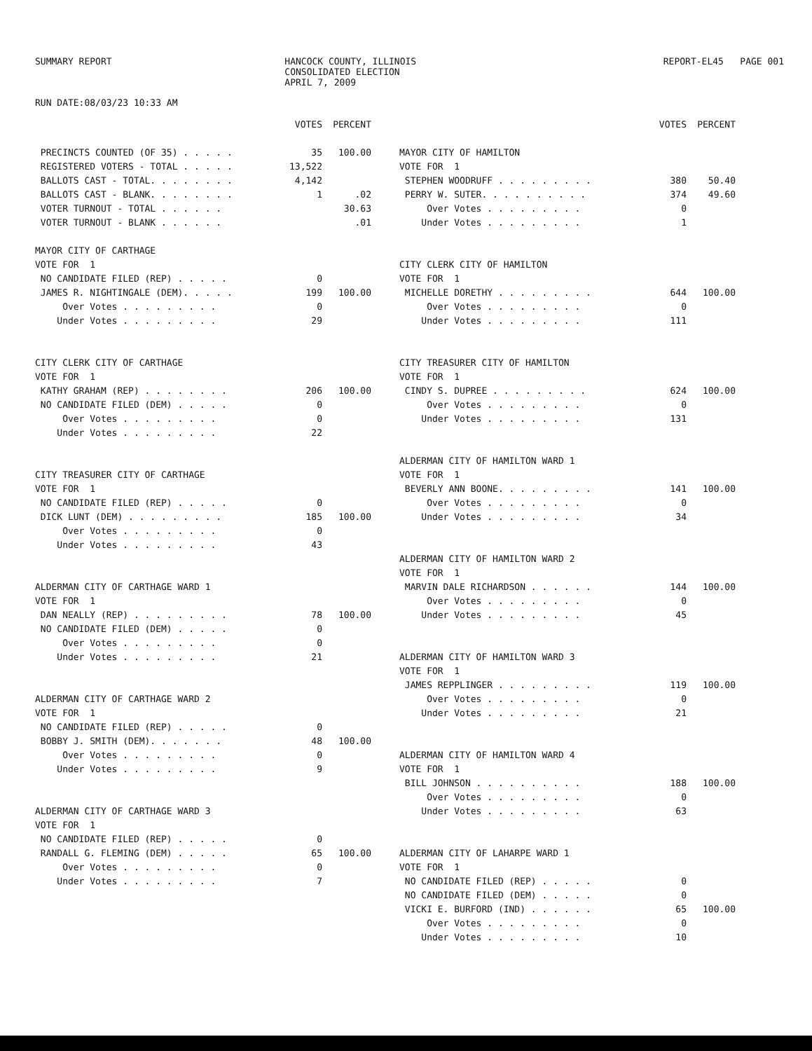SUMMARY REPORT HANCOCK COUNTY, ILLINOIS
CONSOLIDATED ELECTION
APRIL 7, 2009
REPORT-EL45 PAGE 001
RUN DATE:08/03/23 10:33 AM
| | VOTES | PERCENT |
| --- | --- | --- |
| PRECINCTS COUNTED (OF 35) . . . . . | 35 | 100.00 |
| REGISTERED VOTERS - TOTAL . . . . . | 13,522 | |
| BALLOTS CAST - TOTAL. . . . . . . . | 4,142 | |
| BALLOTS CAST - BLANK. . . . . . . . | 1 | .02 |
| VOTER TURNOUT - TOTAL . . . . . . | | 30.63 |
| VOTER TURNOUT - BLANK . . . . . . | | .01 |
| MAYOR CITY OF CARTHAGE | | |
| VOTE FOR 1 | | |
| NO CANDIDATE FILED (REP) . . . . . | 0 | |
| JAMES R. NIGHTINGALE (DEM). . . . . | 199 | 100.00 |
| Over Votes . . . . . . . . . | 0 | |
| Under Votes . . . . . . . . . | 29 | |
| CITY CLERK CITY OF CARTHAGE | | |
| VOTE FOR 1 | | |
| KATHY GRAHAM (REP) . . . . . . . . | 206 | 100.00 |
| NO CANDIDATE FILED (DEM) . . . . . | 0 | |
| Over Votes . . . . . . . . . | 0 | |
| Under Votes . . . . . . . . . | 22 | |
| CITY TREASURER CITY OF CARTHAGE | | |
| VOTE FOR 1 | | |
| NO CANDIDATE FILED (REP) . . . . . | 0 | |
| DICK LUNT (DEM) . . . . . . . . . | 185 | 100.00 |
| Over Votes . . . . . . . . . | 0 | |
| Under Votes . . . . . . . . . | 43 | |
| ALDERMAN CITY OF CARTHAGE WARD 1 | | |
| VOTE FOR 1 | | |
| DAN NEALLY (REP) . . . . . . . . . | 78 | 100.00 |
| NO CANDIDATE FILED (DEM) . . . . . | 0 | |
| Over Votes . . . . . . . . . | 0 | |
| Under Votes . . . . . . . . . | 21 | |
| ALDERMAN CITY OF CARTHAGE WARD 2 | | |
| VOTE FOR 1 | | |
| NO CANDIDATE FILED (REP) . . . . . | 0 | |
| BOBBY J. SMITH (DEM). . . . . . . | 48 | 100.00 |
| Over Votes . . . . . . . . . | 0 | |
| Under Votes . . . . . . . . . | 9 | |
| ALDERMAN CITY OF CARTHAGE WARD 3 | | |
| VOTE FOR 1 | | |
| NO CANDIDATE FILED (REP) . . . . . | 0 | |
| RANDALL G. FLEMING (DEM) . . . . . | 65 | 100.00 |
| Over Votes . . . . . . . . . | 0 | |
| Under Votes . . . . . . . . . | 7 | |
| | VOTES | PERCENT |
| --- | --- | --- |
| MAYOR CITY OF HAMILTON | | |
| VOTE FOR 1 | | |
| STEPHEN WOODRUFF . . . . . . . . . | 380 | 50.40 |
| PERRY W. SUTER. . . . . . . . . . | 374 | 49.60 |
| Over Votes . . . . . . . . . | 0 | |
| Under Votes . . . . . . . . . | 1 | |
| CITY CLERK CITY OF HAMILTON | | |
| VOTE FOR 1 | | |
| MICHELLE DORETHY . . . . . . . . . | 644 | 100.00 |
| Over Votes . . . . . . . . . | 0 | |
| Under Votes . . . . . . . . . | 111 | |
| CITY TREASURER CITY OF HAMILTON | | |
| VOTE FOR 1 | | |
| CINDY S. DUPREE . . . . . . . . . | 624 | 100.00 |
| Over Votes . . . . . . . . . | 0 | |
| Under Votes . . . . . . . . . | 131 | |
| ALDERMAN CITY OF HAMILTON WARD 1 | | |
| VOTE FOR 1 | | |
| BEVERLY ANN BOONE. . . . . . . . . | 141 | 100.00 |
| Over Votes . . . . . . . . . | 0 | |
| Under Votes . . . . . . . . . | 34 | |
| ALDERMAN CITY OF HAMILTON WARD 2 | | |
| VOTE FOR 1 | | |
| MARVIN DALE RICHARDSON . . . . . . | 144 | 100.00 |
| Over Votes . . . . . . . . . | 0 | |
| Under Votes . . . . . . . . . | 45 | |
| ALDERMAN CITY OF HAMILTON WARD 3 | | |
| VOTE FOR 1 | | |
| JAMES REPPLINGER . . . . . . . . . | 119 | 100.00 |
| Over Votes . . . . . . . . . | 0 | |
| Under Votes . . . . . . . . . | 21 | |
| ALDERMAN CITY OF HAMILTON WARD 4 | | |
| VOTE FOR 1 | | |
| BILL JOHNSON . . . . . . . . . . | 188 | 100.00 |
| Over Votes . . . . . . . . . | 0 | |
| Under Votes . . . . . . . . . | 63 | |
| ALDERMAN CITY OF LAHARPE WARD 1 | | |
| VOTE FOR 1 | | |
| NO CANDIDATE FILED (REP) . . . . . | 0 | |
| NO CANDIDATE FILED (DEM) . . . . . | 0 | |
| VICKI E. BURFORD (IND) . . . . . . | 65 | 100.00 |
| Over Votes . . . . . . . . . | 0 | |
| Under Votes . . . . . . . . . | 10 | |